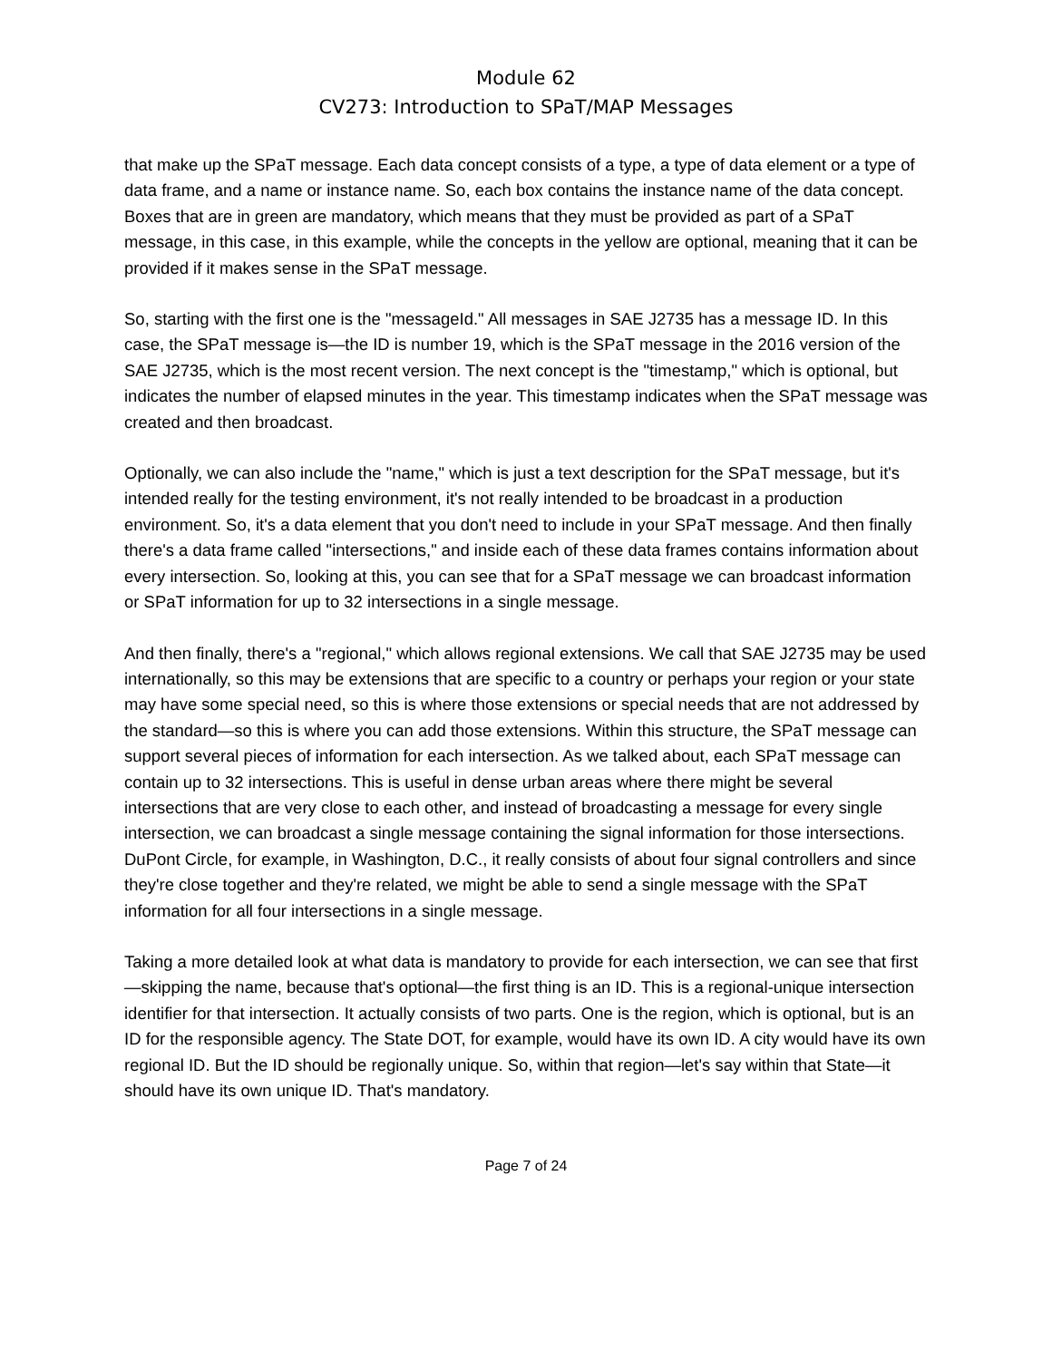Module 62
CV273: Introduction to SPaT/MAP Messages
that make up the SPaT message. Each data concept consists of a type, a type of data element or a type of data frame, and a name or instance name. So, each box contains the instance name of the data concept. Boxes that are in green are mandatory, which means that they must be provided as part of a SPaT message, in this case, in this example, while the concepts in the yellow are optional, meaning that it can be provided if it makes sense in the SPaT message.
So, starting with the first one is the "messageId." All messages in SAE J2735 has a message ID. In this case, the SPaT message is—the ID is number 19, which is the SPaT message in the 2016 version of the SAE J2735, which is the most recent version. The next concept is the "timestamp," which is optional, but indicates the number of elapsed minutes in the year. This timestamp indicates when the SPaT message was created and then broadcast.
Optionally, we can also include the "name," which is just a text description for the SPaT message, but it's intended really for the testing environment, it's not really intended to be broadcast in a production environment. So, it's a data element that you don't need to include in your SPaT message. And then finally there's a data frame called "intersections," and inside each of these data frames contains information about every intersection. So, looking at this, you can see that for a SPaT message we can broadcast information or SPaT information for up to 32 intersections in a single message.
And then finally, there's a "regional," which allows regional extensions. We call that SAE J2735 may be used internationally, so this may be extensions that are specific to a country or perhaps your region or your state may have some special need, so this is where those extensions or special needs that are not addressed by the standard—so this is where you can add those extensions. Within this structure, the SPaT message can support several pieces of information for each intersection. As we talked about, each SPaT message can contain up to 32 intersections. This is useful in dense urban areas where there might be several intersections that are very close to each other, and instead of broadcasting a message for every single intersection, we can broadcast a single message containing the signal information for those intersections. DuPont Circle, for example, in Washington, D.C., it really consists of about four signal controllers and since they're close together and they're related, we might be able to send a single message with the SPaT information for all four intersections in a single message.
Taking a more detailed look at what data is mandatory to provide for each intersection, we can see that first—skipping the name, because that's optional—the first thing is an ID. This is a regional-unique intersection identifier for that intersection. It actually consists of two parts. One is the region, which is optional, but is an ID for the responsible agency. The State DOT, for example, would have its own ID. A city would have its own regional ID. But the ID should be regionally unique. So, within that region—let's say within that State—it should have its own unique ID. That's mandatory.
Page 7 of 24